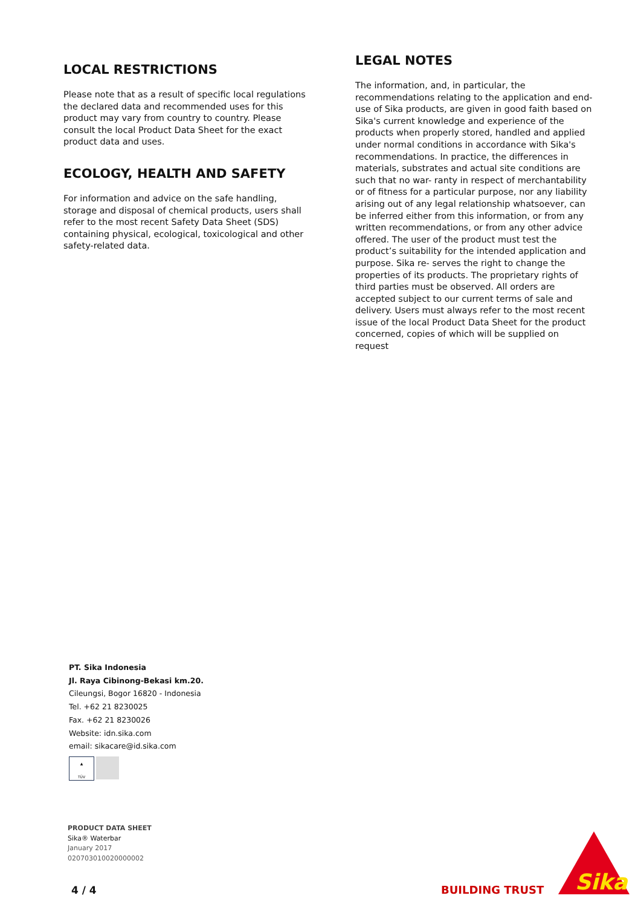LOCAL RESTRICTIONS
Please note that as a result of specific local regulations the declared data and recommended uses for this product may vary from country to country. Please consult the local Product Data Sheet for the exact product data and uses.
ECOLOGY, HEALTH AND SAFETY
For information and advice on the safe handling, storage and disposal of chemical products, users shall refer to the most recent Safety Data Sheet (SDS) containing physical, ecological, toxicological and other safety-related data.
LEGAL NOTES
The information, and, in particular, the recommendations relating to the application and end-use of Sika products, are given in good faith based on Sika's current knowledge and experience of the products when properly stored, handled and applied under normal conditions in accordance with Sika's recommendations. In practice, the differences in materials, substrates and actual site conditions are such that no war- ranty in respect of merchantability or of fitness for a particular purpose, nor any liability arising out of any legal relationship whatsoever, can be inferred either from this information, or from any written recommendations, or from any other advice offered. The user of the product must test the product’s suitability for the intended application and purpose. Sika re- serves the right to change the properties of its products. The proprietary rights of third parties must be observed. All orders are accepted subject to our current terms of sale and delivery. Users must always refer to the most recent issue of the local Product Data Sheet for the product concerned, copies of which will be supplied on request
PT. Sika Indonesia
Jl. Raya Cibinong-Bekasi km.20.
Cileungsi, Bogor 16820 - Indonesia
Tel. +62 21 8230025
Fax. +62 21 8230026
Website: idn.sika.com
email: sikacare@id.sika.com
▲
TÜV
PRODUCT DATA SHEET
Sika® Waterbar
January 2017
020703010020000002
4 / 4 BUILDING TRUST
Sika